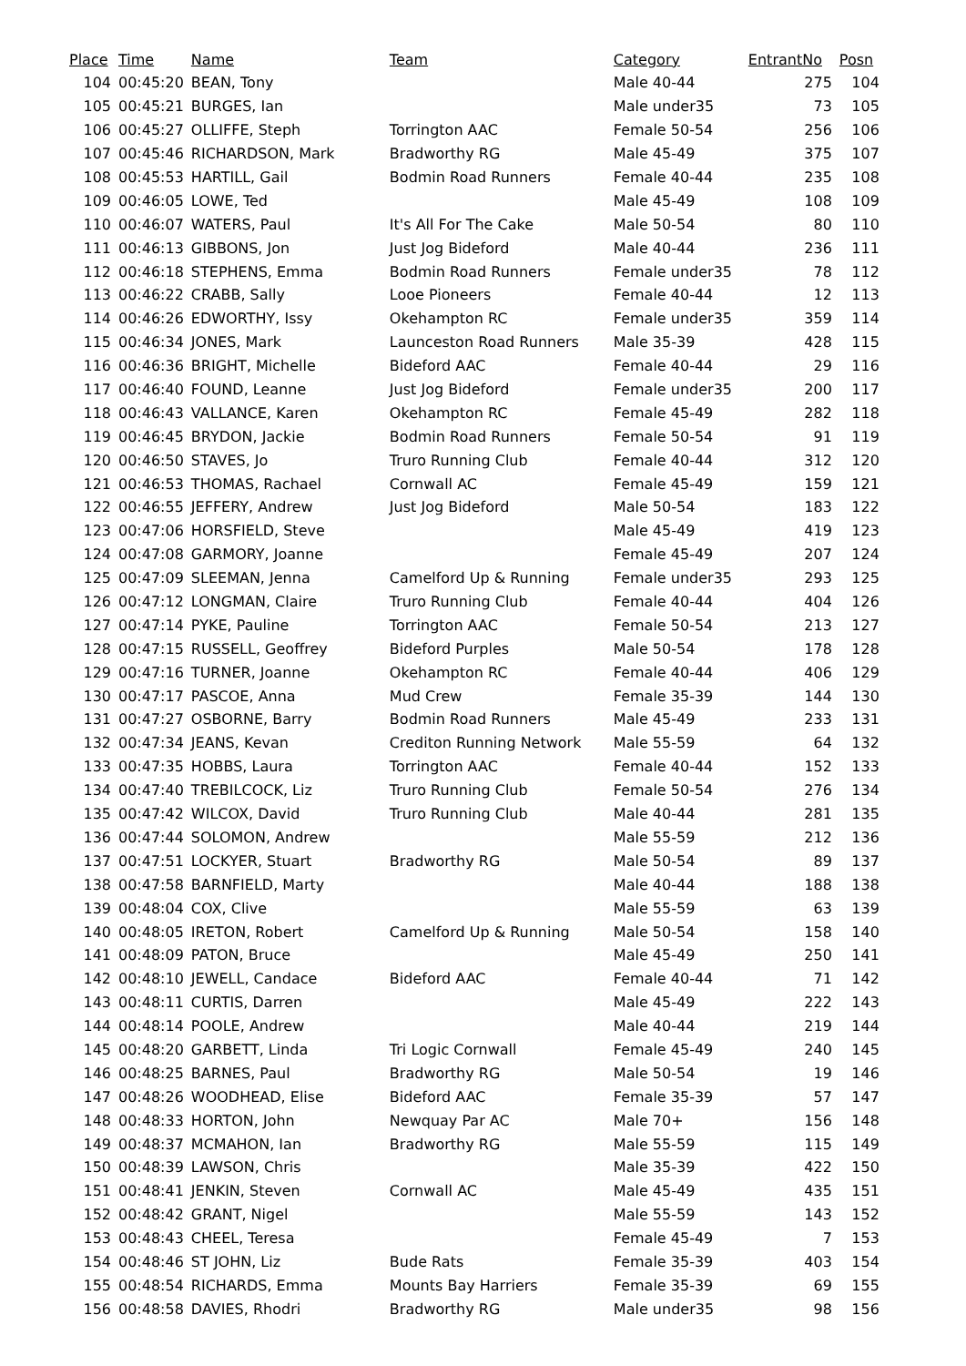| Place | Time | Name | Team | Category | EntrantNo | Posn |
| --- | --- | --- | --- | --- | --- | --- |
| 104 | 00:45:20 | BEAN, Tony | | Male 40-44 | 275 | 104 |
| 105 | 00:45:21 | BURGES, Ian | | Male under35 | 73 | 105 |
| 106 | 00:45:27 | OLLIFFE, Steph | Torrington AAC | Female 50-54 | 256 | 106 |
| 107 | 00:45:46 | RICHARDSON, Mark | Bradworthy RG | Male 45-49 | 375 | 107 |
| 108 | 00:45:53 | HARTILL, Gail | Bodmin Road Runners | Female 40-44 | 235 | 108 |
| 109 | 00:46:05 | LOWE, Ted | | Male 45-49 | 108 | 109 |
| 110 | 00:46:07 | WATERS, Paul | It's All For The Cake | Male 50-54 | 80 | 110 |
| 111 | 00:46:13 | GIBBONS, Jon | Just Jog Bideford | Male 40-44 | 236 | 111 |
| 112 | 00:46:18 | STEPHENS, Emma | Bodmin Road Runners | Female under35 | 78 | 112 |
| 113 | 00:46:22 | CRABB, Sally | Looe Pioneers | Female 40-44 | 12 | 113 |
| 114 | 00:46:26 | EDWORTHY, Issy | Okehampton RC | Female under35 | 359 | 114 |
| 115 | 00:46:34 | JONES, Mark | Launceston Road Runners | Male 35-39 | 428 | 115 |
| 116 | 00:46:36 | BRIGHT, Michelle | Bideford AAC | Female 40-44 | 29 | 116 |
| 117 | 00:46:40 | FOUND, Leanne | Just Jog Bideford | Female under35 | 200 | 117 |
| 118 | 00:46:43 | VALLANCE, Karen | Okehampton RC | Female 45-49 | 282 | 118 |
| 119 | 00:46:45 | BRYDON, Jackie | Bodmin Road Runners | Female 50-54 | 91 | 119 |
| 120 | 00:46:50 | STAVES, Jo | Truro Running Club | Female 40-44 | 312 | 120 |
| 121 | 00:46:53 | THOMAS, Rachael | Cornwall AC | Female 45-49 | 159 | 121 |
| 122 | 00:46:55 | JEFFERY, Andrew | Just Jog Bideford | Male 50-54 | 183 | 122 |
| 123 | 00:47:06 | HORSFIELD, Steve | | Male 45-49 | 419 | 123 |
| 124 | 00:47:08 | GARMORY, Joanne | | Female 45-49 | 207 | 124 |
| 125 | 00:47:09 | SLEEMAN, Jenna | Camelford Up & Running | Female under35 | 293 | 125 |
| 126 | 00:47:12 | LONGMAN, Claire | Truro Running Club | Female 40-44 | 404 | 126 |
| 127 | 00:47:14 | PYKE, Pauline | Torrington AAC | Female 50-54 | 213 | 127 |
| 128 | 00:47:15 | RUSSELL, Geoffrey | Bideford Purples | Male 50-54 | 178 | 128 |
| 129 | 00:47:16 | TURNER, Joanne | Okehampton RC | Female 40-44 | 406 | 129 |
| 130 | 00:47:17 | PASCOE, Anna | Mud Crew | Female 35-39 | 144 | 130 |
| 131 | 00:47:27 | OSBORNE, Barry | Bodmin Road Runners | Male 45-49 | 233 | 131 |
| 132 | 00:47:34 | JEANS, Kevan | Crediton Running Network | Male 55-59 | 64 | 132 |
| 133 | 00:47:35 | HOBBS, Laura | Torrington AAC | Female 40-44 | 152 | 133 |
| 134 | 00:47:40 | TREBILCOCK, Liz | Truro Running Club | Female 50-54 | 276 | 134 |
| 135 | 00:47:42 | WILCOX, David | Truro Running Club | Male 40-44 | 281 | 135 |
| 136 | 00:47:44 | SOLOMON, Andrew | | Male 55-59 | 212 | 136 |
| 137 | 00:47:51 | LOCKYER, Stuart | Bradworthy RG | Male 50-54 | 89 | 137 |
| 138 | 00:47:58 | BARNFIELD, Marty | | Male 40-44 | 188 | 138 |
| 139 | 00:48:04 | COX, Clive | | Male 55-59 | 63 | 139 |
| 140 | 00:48:05 | IRETON, Robert | Camelford Up & Running | Male 50-54 | 158 | 140 |
| 141 | 00:48:09 | PATON, Bruce | | Male 45-49 | 250 | 141 |
| 142 | 00:48:10 | JEWELL, Candace | Bideford AAC | Female 40-44 | 71 | 142 |
| 143 | 00:48:11 | CURTIS, Darren | | Male 45-49 | 222 | 143 |
| 144 | 00:48:14 | POOLE, Andrew | | Male 40-44 | 219 | 144 |
| 145 | 00:48:20 | GARBETT, Linda | Tri Logic Cornwall | Female 45-49 | 240 | 145 |
| 146 | 00:48:25 | BARNES, Paul | Bradworthy RG | Male 50-54 | 19 | 146 |
| 147 | 00:48:26 | WOODHEAD, Elise | Bideford AAC | Female 35-39 | 57 | 147 |
| 148 | 00:48:33 | HORTON, John | Newquay Par AC | Male 70+ | 156 | 148 |
| 149 | 00:48:37 | MCMAHON, Ian | Bradworthy RG | Male 55-59 | 115 | 149 |
| 150 | 00:48:39 | LAWSON, Chris | | Male 35-39 | 422 | 150 |
| 151 | 00:48:41 | JENKIN, Steven | Cornwall AC | Male 45-49 | 435 | 151 |
| 152 | 00:48:42 | GRANT, Nigel | | Male 55-59 | 143 | 152 |
| 153 | 00:48:43 | CHEEL, Teresa | | Female 45-49 | 7 | 153 |
| 154 | 00:48:46 | ST JOHN, Liz | Bude Rats | Female 35-39 | 403 | 154 |
| 155 | 00:48:54 | RICHARDS, Emma | Mounts Bay Harriers | Female 35-39 | 69 | 155 |
| 156 | 00:48:58 | DAVIES, Rhodri | Bradworthy RG | Male under35 | 98 | 156 |